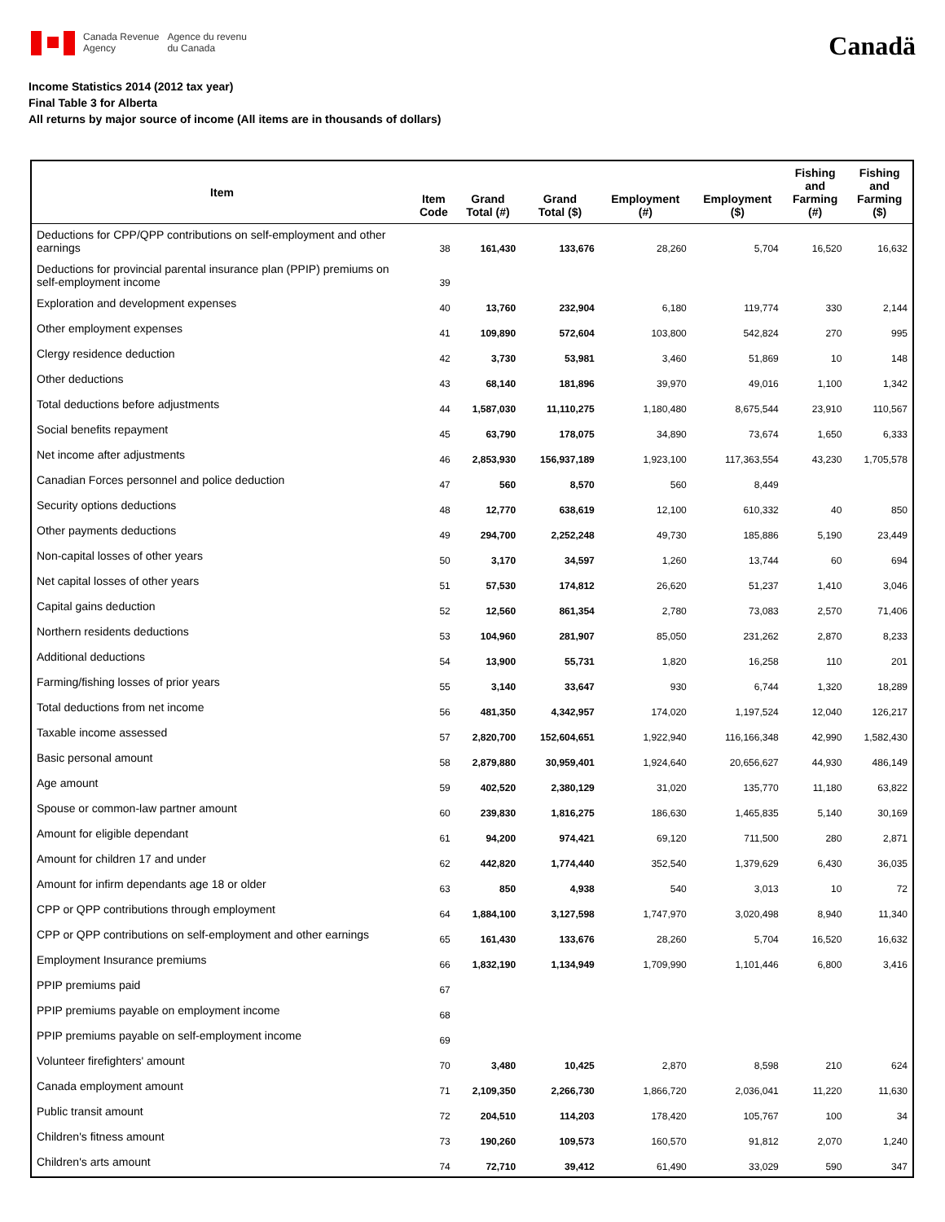Canada Revenue
Agency
Agence du revenu
du Canada
Canadä
Income Statistics 2014 (2012 tax year)
Final Table 3 for Alberta
All returns by major source of income (All items are in thousands of dollars)
| Item | Item Code | Grand Total (#) | Grand Total ($) | Employment (#) | Employment ($) | Fishing and Farming (#) | Fishing and Farming ($) |
| --- | --- | --- | --- | --- | --- | --- | --- |
| Deductions for CPP/QPP contributions on self-employment and other earnings | 38 | 161,430 | 133,676 | 28,260 | 5,704 | 16,520 | 16,632 |
| Deductions for provincial parental insurance plan (PPIP) premiums on self-employment income | 39 | | | | | | |
| Exploration and development expenses | 40 | 13,760 | 232,904 | 6,180 | 119,774 | 330 | 2,144 |
| Other employment expenses | 41 | 109,890 | 572,604 | 103,800 | 542,824 | 270 | 995 |
| Clergy residence deduction | 42 | 3,730 | 53,981 | 3,460 | 51,869 | 10 | 148 |
| Other deductions | 43 | 68,140 | 181,896 | 39,970 | 49,016 | 1,100 | 1,342 |
| Total deductions before adjustments | 44 | 1,587,030 | 11,110,275 | 1,180,480 | 8,675,544 | 23,910 | 110,567 |
| Social benefits repayment | 45 | 63,790 | 178,075 | 34,890 | 73,674 | 1,650 | 6,333 |
| Net income after adjustments | 46 | 2,853,930 | 156,937,189 | 1,923,100 | 117,363,554 | 43,230 | 1,705,578 |
| Canadian Forces personnel and police deduction | 47 | 560 | 8,570 | 560 | 8,449 | | |
| Security options deductions | 48 | 12,770 | 638,619 | 12,100 | 610,332 | 40 | 850 |
| Other payments deductions | 49 | 294,700 | 2,252,248 | 49,730 | 185,886 | 5,190 | 23,449 |
| Non-capital losses of other years | 50 | 3,170 | 34,597 | 1,260 | 13,744 | 60 | 694 |
| Net capital losses of other years | 51 | 57,530 | 174,812 | 26,620 | 51,237 | 1,410 | 3,046 |
| Capital gains deduction | 52 | 12,560 | 861,354 | 2,780 | 73,083 | 2,570 | 71,406 |
| Northern residents deductions | 53 | 104,960 | 281,907 | 85,050 | 231,262 | 2,870 | 8,233 |
| Additional deductions | 54 | 13,900 | 55,731 | 1,820 | 16,258 | 110 | 201 |
| Farming/fishing losses of prior years | 55 | 3,140 | 33,647 | 930 | 6,744 | 1,320 | 18,289 |
| Total deductions from net income | 56 | 481,350 | 4,342,957 | 174,020 | 1,197,524 | 12,040 | 126,217 |
| Taxable income assessed | 57 | 2,820,700 | 152,604,651 | 1,922,940 | 116,166,348 | 42,990 | 1,582,430 |
| Basic personal amount | 58 | 2,879,880 | 30,959,401 | 1,924,640 | 20,656,627 | 44,930 | 486,149 |
| Age amount | 59 | 402,520 | 2,380,129 | 31,020 | 135,770 | 11,180 | 63,822 |
| Spouse or common-law partner amount | 60 | 239,830 | 1,816,275 | 186,630 | 1,465,835 | 5,140 | 30,169 |
| Amount for eligible dependant | 61 | 94,200 | 974,421 | 69,120 | 711,500 | 280 | 2,871 |
| Amount for children 17 and under | 62 | 442,820 | 1,774,440 | 352,540 | 1,379,629 | 6,430 | 36,035 |
| Amount for infirm dependants age 18 or older | 63 | 850 | 4,938 | 540 | 3,013 | 10 | 72 |
| CPP or QPP contributions through employment | 64 | 1,884,100 | 3,127,598 | 1,747,970 | 3,020,498 | 8,940 | 11,340 |
| CPP or QPP contributions on self-employment and other earnings | 65 | 161,430 | 133,676 | 28,260 | 5,704 | 16,520 | 16,632 |
| Employment Insurance premiums | 66 | 1,832,190 | 1,134,949 | 1,709,990 | 1,101,446 | 6,800 | 3,416 |
| PPIP premiums paid | 67 | | | | | | |
| PPIP premiums payable on employment income | 68 | | | | | | |
| PPIP premiums payable on self-employment income | 69 | | | | | | |
| Volunteer firefighters' amount | 70 | 3,480 | 10,425 | 2,870 | 8,598 | 210 | 624 |
| Canada employment amount | 71 | 2,109,350 | 2,266,730 | 1,866,720 | 2,036,041 | 11,220 | 11,630 |
| Public transit amount | 72 | 204,510 | 114,203 | 178,420 | 105,767 | 100 | 34 |
| Children's fitness amount | 73 | 190,260 | 109,573 | 160,570 | 91,812 | 2,070 | 1,240 |
| Children's arts amount | 74 | 72,710 | 39,412 | 61,490 | 33,029 | 590 | 347 |